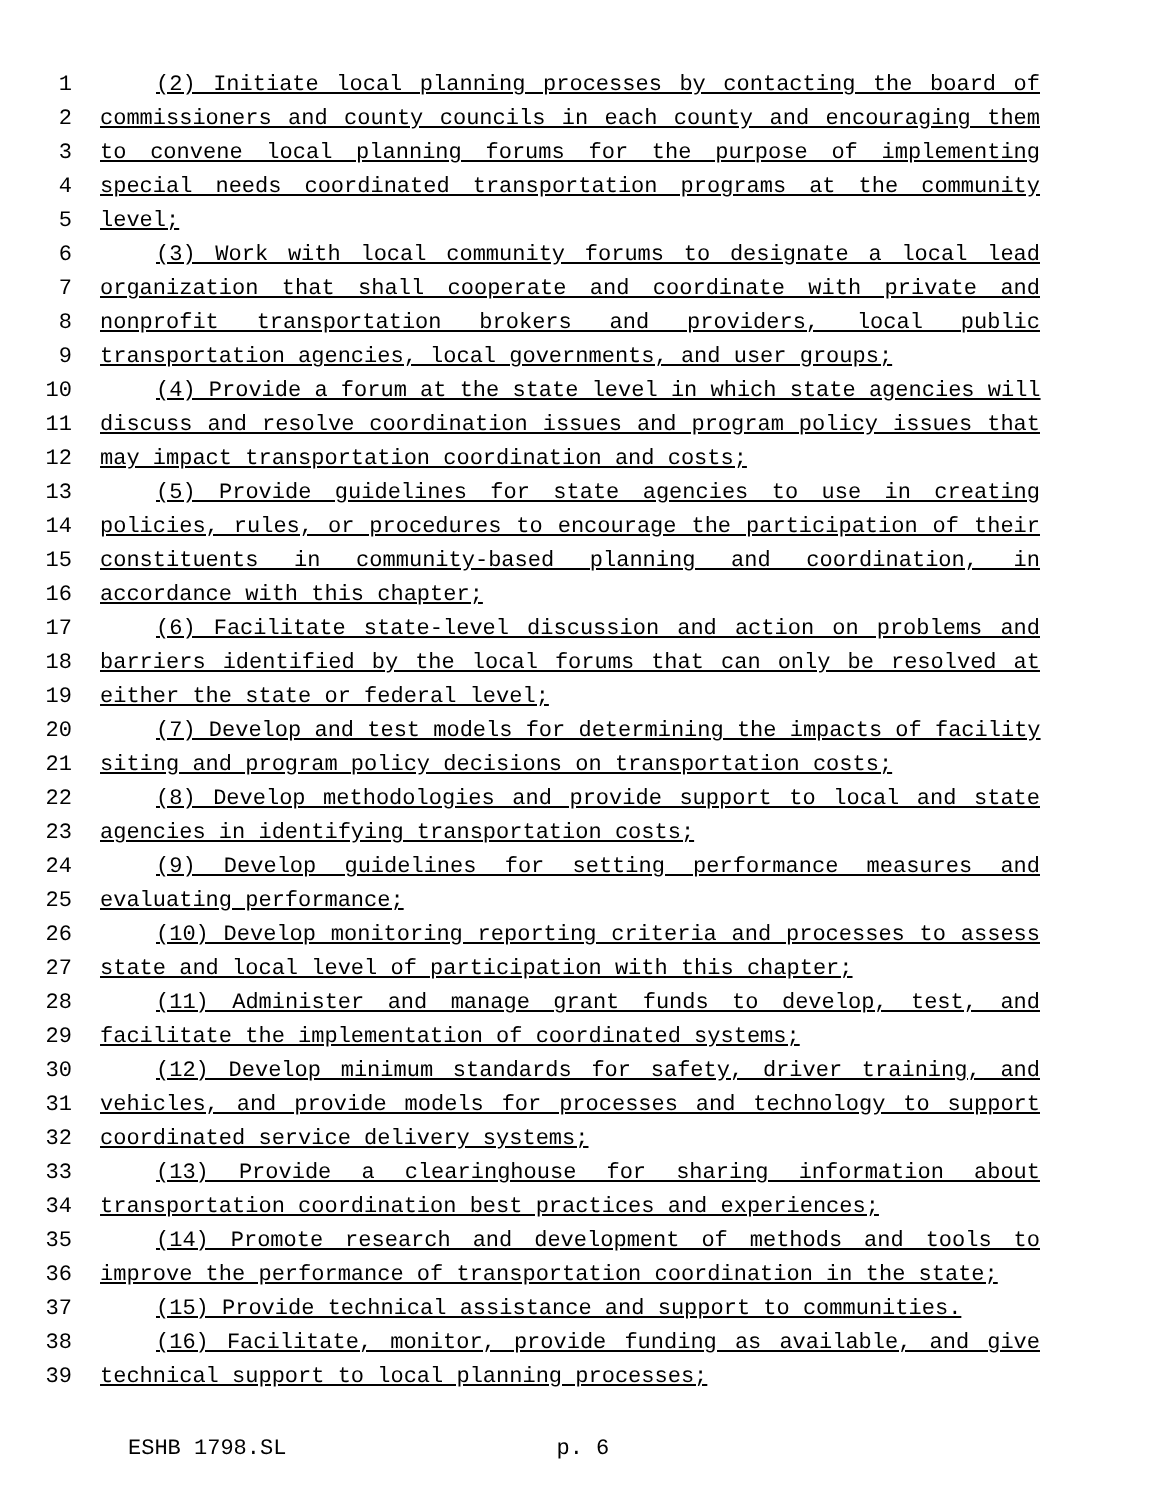1 (2) Initiate local planning processes by contacting the board of
2 commissioners and county councils in each county and encouraging them
3 to convene local planning forums for the purpose of implementing
4 special needs coordinated transportation programs at the community
5 level;
6 (3) Work with local community forums to designate a local lead
7 organization that shall cooperate and coordinate with private and
8 nonprofit transportation brokers and providers, local public
9 transportation agencies, local governments, and user groups;
10 (4) Provide a forum at the state level in which state agencies will
11 discuss and resolve coordination issues and program policy issues that
12 may impact transportation coordination and costs;
13 (5) Provide guidelines for state agencies to use in creating
14 policies, rules, or procedures to encourage the participation of their
15 constituents in community-based planning and coordination, in
16 accordance with this chapter;
17 (6) Facilitate state-level discussion and action on problems and
18 barriers identified by the local forums that can only be resolved at
19 either the state or federal level;
20 (7) Develop and test models for determining the impacts of facility
21 siting and program policy decisions on transportation costs;
22 (8) Develop methodologies and provide support to local and state
23 agencies in identifying transportation costs;
24 (9) Develop guidelines for setting performance measures and
25 evaluating performance;
26 (10) Develop monitoring reporting criteria and processes to assess
27 state and local level of participation with this chapter;
28 (11) Administer and manage grant funds to develop, test, and
29 facilitate the implementation of coordinated systems;
30 (12) Develop minimum standards for safety, driver training, and
31 vehicles, and provide models for processes and technology to support
32 coordinated service delivery systems;
33 (13) Provide a clearinghouse for sharing information about
34 transportation coordination best practices and experiences;
35 (14) Promote research and development of methods and tools to
36 improve the performance of transportation coordination in the state;
37 (15) Provide technical assistance and support to communities.
38 (16) Facilitate, monitor, provide funding as available, and give
39 technical support to local planning processes;
ESHB 1798.SL p. 6